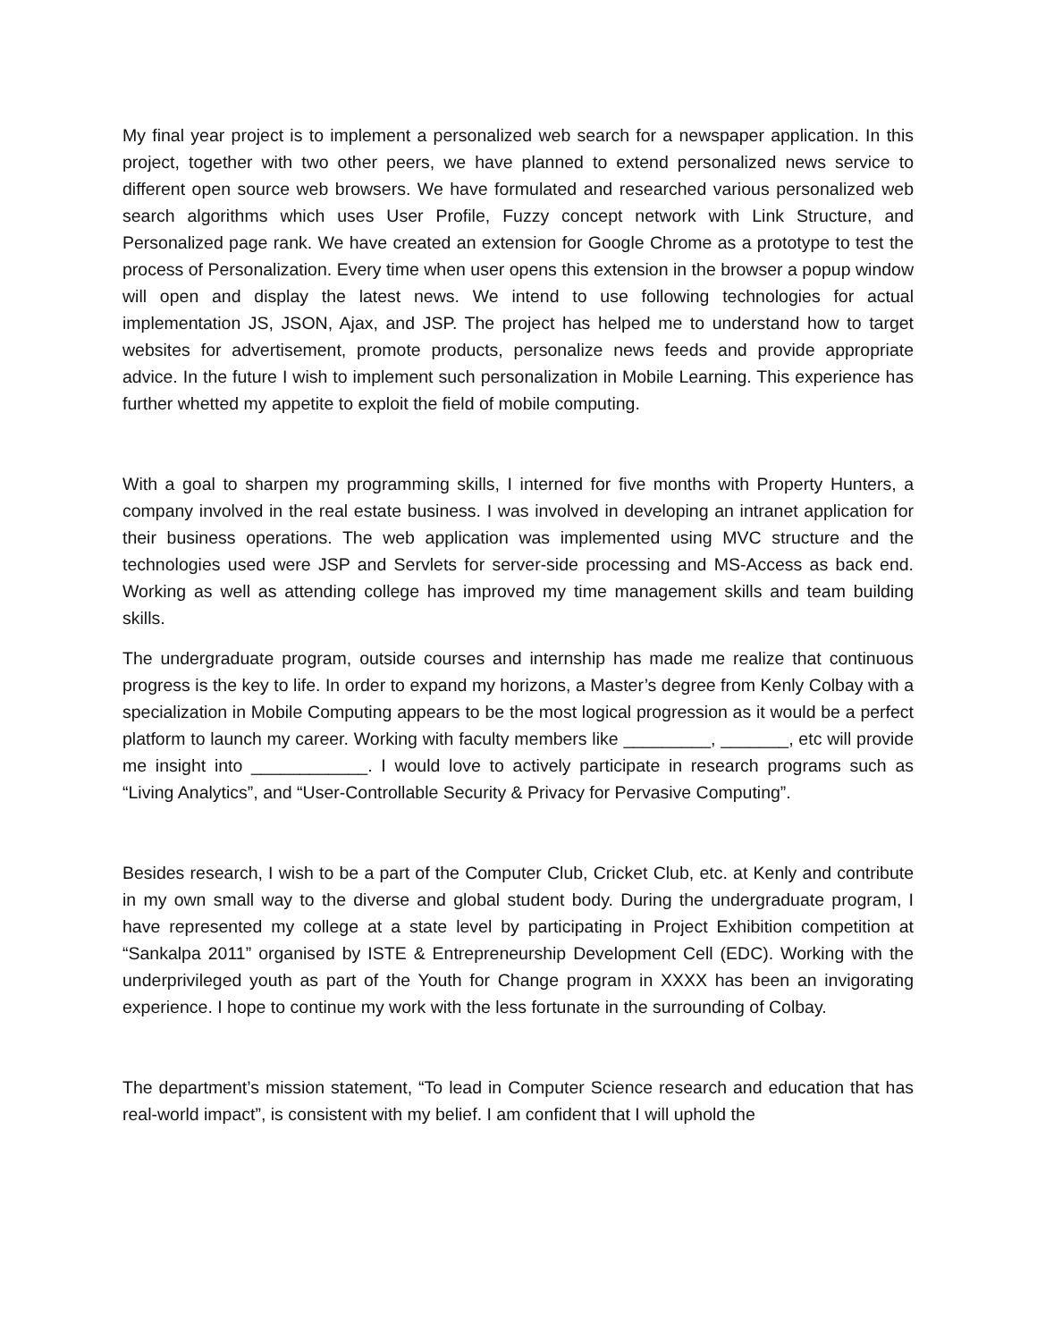My final year project is to implement a personalized web search for a newspaper application. In this project, together with two other peers, we have planned to extend personalized news service to different open source web browsers. We have formulated and researched various personalized web search algorithms which uses User Profile, Fuzzy concept network with Link Structure, and Personalized page rank. We have created an extension for Google Chrome as a prototype to test the process of Personalization. Every time when user opens this extension in the browser a popup window will open and display the latest news. We intend to use following technologies for actual implementation JS, JSON, Ajax, and JSP. The project has helped me to understand how to target websites for advertisement, promote products, personalize news feeds and provide appropriate advice. In the future I wish to implement such personalization in Mobile Learning. This experience has further whetted my appetite to exploit the field of mobile computing.
With a goal to sharpen my programming skills, I interned for five months with Property Hunters, a company involved in the real estate business. I was involved in developing an intranet application for their business operations. The web application was implemented using MVC structure and the technologies used were JSP and Servlets for server-side processing and MS-Access as back end. Working as well as attending college has improved my time management skills and team building skills.
The undergraduate program, outside courses and internship has made me realize that continuous progress is the key to life. In order to expand my horizons, a Master’s degree from Kenly Colbay with a specialization in Mobile Computing appears to be the most logical progression as it would be a perfect platform to launch my career. Working with faculty members like _________, _______, etc will provide me insight into ____________. I would love to actively participate in research programs such as “Living Analytics”, and “User-Controllable Security & Privacy for Pervasive Computing”.
Besides research, I wish to be a part of the Computer Club, Cricket Club, etc. at Kenly and contribute in my own small way to the diverse and global student body. During the undergraduate program, I have represented my college at a state level by participating in Project Exhibition competition at “Sankalpa 2011” organised by ISTE & Entrepreneurship Development Cell (EDC). Working with the underprivileged youth as part of the Youth for Change program in XXXX has been an invigorating experience. I hope to continue my work with the less fortunate in the surrounding of Colbay.
The department’s mission statement, “To lead in Computer Science research and education that has real-world impact”, is consistent with my belief. I am confident that I will uphold the